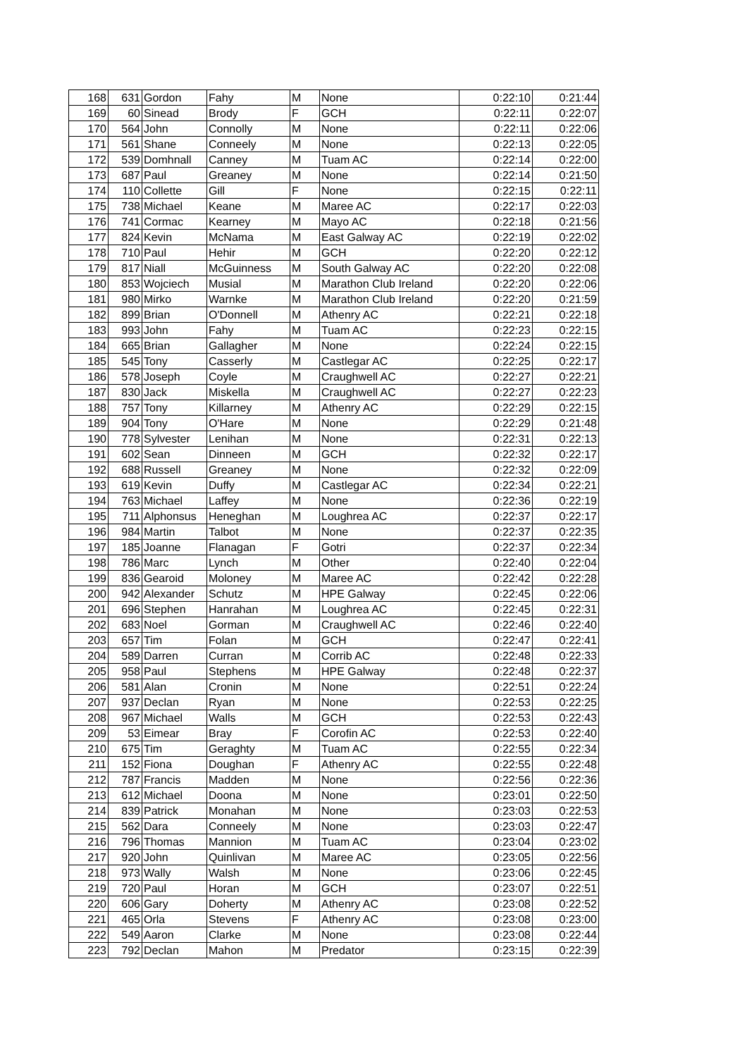| 168 | 631 | Gordon | Fahy | M | None | 0:22:10 | 0:21:44 |
| 169 | 60 | Sinead | Brody | F | GCH | 0:22:11 | 0:22:07 |
| 170 | 564 | John | Connolly | M | None | 0:22:11 | 0:22:06 |
| 171 | 561 | Shane | Conneely | M | None | 0:22:13 | 0:22:05 |
| 172 | 539 | Domhnall | Canney | M | Tuam AC | 0:22:14 | 0:22:00 |
| 173 | 687 | Paul | Greaney | M | None | 0:22:14 | 0:21:50 |
| 174 | 110 | Collette | Gill | F | None | 0:22:15 | 0:22:11 |
| 175 | 738 | Michael | Keane | M | Maree AC | 0:22:17 | 0:22:03 |
| 176 | 741 | Cormac | Kearney | M | Mayo AC | 0:22:18 | 0:21:56 |
| 177 | 824 | Kevin | McNama | M | East Galway AC | 0:22:19 | 0:22:02 |
| 178 | 710 | Paul | Hehir | M | GCH | 0:22:20 | 0:22:12 |
| 179 | 817 | Niall | McGuinness | M | South Galway AC | 0:22:20 | 0:22:08 |
| 180 | 853 | Wojciech | Musial | M | Marathon Club Ireland | 0:22:20 | 0:22:06 |
| 181 | 980 | Mirko | Warnke | M | Marathon Club Ireland | 0:22:20 | 0:21:59 |
| 182 | 899 | Brian | O'Donnell | M | Athenry AC | 0:22:21 | 0:22:18 |
| 183 | 993 | John | Fahy | M | Tuam AC | 0:22:23 | 0:22:15 |
| 184 | 665 | Brian | Gallagher | M | None | 0:22:24 | 0:22:15 |
| 185 | 545 | Tony | Casserly | M | Castlegar AC | 0:22:25 | 0:22:17 |
| 186 | 578 | Joseph | Coyle | M | Craughwell AC | 0:22:27 | 0:22:21 |
| 187 | 830 | Jack | Miskella | M | Craughwell AC | 0:22:27 | 0:22:23 |
| 188 | 757 | Tony | Killarney | M | Athenry AC | 0:22:29 | 0:22:15 |
| 189 | 904 | Tony | O'Hare | M | None | 0:22:29 | 0:21:48 |
| 190 | 778 | Sylvester | Lenihan | M | None | 0:22:31 | 0:22:13 |
| 191 | 602 | Sean | Dinneen | M | GCH | 0:22:32 | 0:22:17 |
| 192 | 688 | Russell | Greaney | M | None | 0:22:32 | 0:22:09 |
| 193 | 619 | Kevin | Duffy | M | Castlegar AC | 0:22:34 | 0:22:21 |
| 194 | 763 | Michael | Laffey | M | None | 0:22:36 | 0:22:19 |
| 195 | 711 | Alphonsus | Heneghan | M | Loughrea AC | 0:22:37 | 0:22:17 |
| 196 | 984 | Martin | Talbot | M | None | 0:22:37 | 0:22:35 |
| 197 | 185 | Joanne | Flanagan | F | Gotri | 0:22:37 | 0:22:34 |
| 198 | 786 | Marc | Lynch | M | Other | 0:22:40 | 0:22:04 |
| 199 | 836 | Gearoid | Moloney | M | Maree AC | 0:22:42 | 0:22:28 |
| 200 | 942 | Alexander | Schutz | M | HPE Galway | 0:22:45 | 0:22:06 |
| 201 | 696 | Stephen | Hanrahan | M | Loughrea AC | 0:22:45 | 0:22:31 |
| 202 | 683 | Noel | Gorman | M | Craughwell AC | 0:22:46 | 0:22:40 |
| 203 | 657 | Tim | Folan | M | GCH | 0:22:47 | 0:22:41 |
| 204 | 589 | Darren | Curran | M | Corrib AC | 0:22:48 | 0:22:33 |
| 205 | 958 | Paul | Stephens | M | HPE Galway | 0:22:48 | 0:22:37 |
| 206 | 581 | Alan | Cronin | M | None | 0:22:51 | 0:22:24 |
| 207 | 937 | Declan | Ryan | M | None | 0:22:53 | 0:22:25 |
| 208 | 967 | Michael | Walls | M | GCH | 0:22:53 | 0:22:43 |
| 209 | 53 | Eimear | Bray | F | Corofin AC | 0:22:53 | 0:22:40 |
| 210 | 675 | Tim | Geraghty | M | Tuam AC | 0:22:55 | 0:22:34 |
| 211 | 152 | Fiona | Doughan | F | Athenry AC | 0:22:55 | 0:22:48 |
| 212 | 787 | Francis | Madden | M | None | 0:22:56 | 0:22:36 |
| 213 | 612 | Michael | Doona | M | None | 0:23:01 | 0:22:50 |
| 214 | 839 | Patrick | Monahan | M | None | 0:23:03 | 0:22:53 |
| 215 | 562 | Dara | Conneely | M | None | 0:23:03 | 0:22:47 |
| 216 | 796 | Thomas | Mannion | M | Tuam AC | 0:23:04 | 0:23:02 |
| 217 | 920 | John | Quinlivan | M | Maree AC | 0:23:05 | 0:22:56 |
| 218 | 973 | Wally | Walsh | M | None | 0:23:06 | 0:22:45 |
| 219 | 720 | Paul | Horan | M | GCH | 0:23:07 | 0:22:51 |
| 220 | 606 | Gary | Doherty | M | Athenry AC | 0:23:08 | 0:22:52 |
| 221 | 465 | Orla | Stevens | F | Athenry AC | 0:23:08 | 0:23:00 |
| 222 | 549 | Aaron | Clarke | M | None | 0:23:08 | 0:22:44 |
| 223 | 792 | Declan | Mahon | M | Predator | 0:23:15 | 0:22:39 |